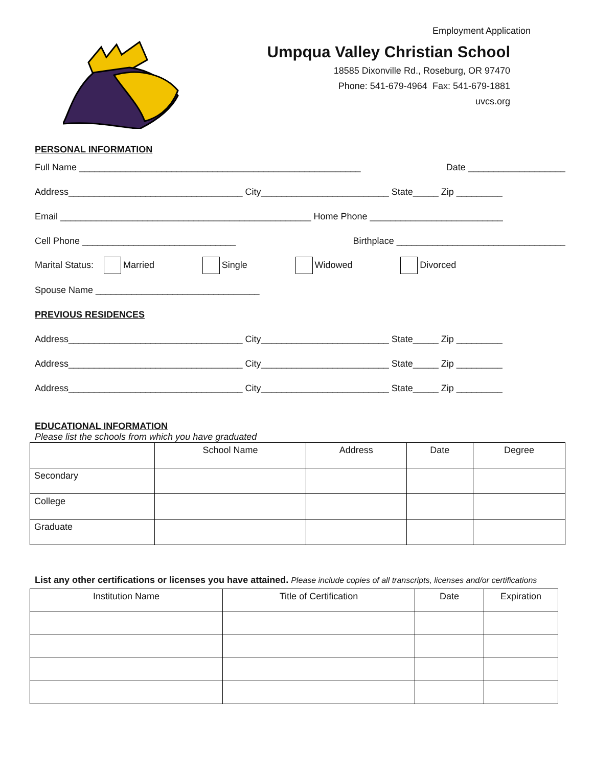Employment Application
Umpqua Valley Christian School
18585 Dixonville Rd., Roseburg, OR 97470
Phone: 541-679-4964 Fax: 541-679-1881
uvcs.org
PERSONAL INFORMATION
Full Name _______________________________________________________ Date ___________________
Address__________________________________ City_________________________ State_____ Zip _________
Email _________________________________________________ Home Phone __________________________
Cell Phone ______________________________ Birthplace _________________________________
Marital Status: Married Single Widowed Divorced
Spouse Name ________________________________
PREVIOUS RESIDENCES
Address__________________________________ City_________________________ State_____ Zip _________
Address__________________________________ City_________________________ State_____ Zip _________
Address__________________________________ City_________________________ State_____ Zip _________
EDUCATIONAL INFORMATION
Please list the schools from which you have graduated
| | School Name | Address | Date | Degree |
| --- | --- | --- | --- | --- |
| Secondary | | | | |
| College | | | | |
| Graduate | | | | |
List any other certifications or licenses you have attained. Please include copies of all transcripts, licenses and/or certifications
| Institution Name | Title of Certification | Date | Expiration |
| --- | --- | --- | --- |